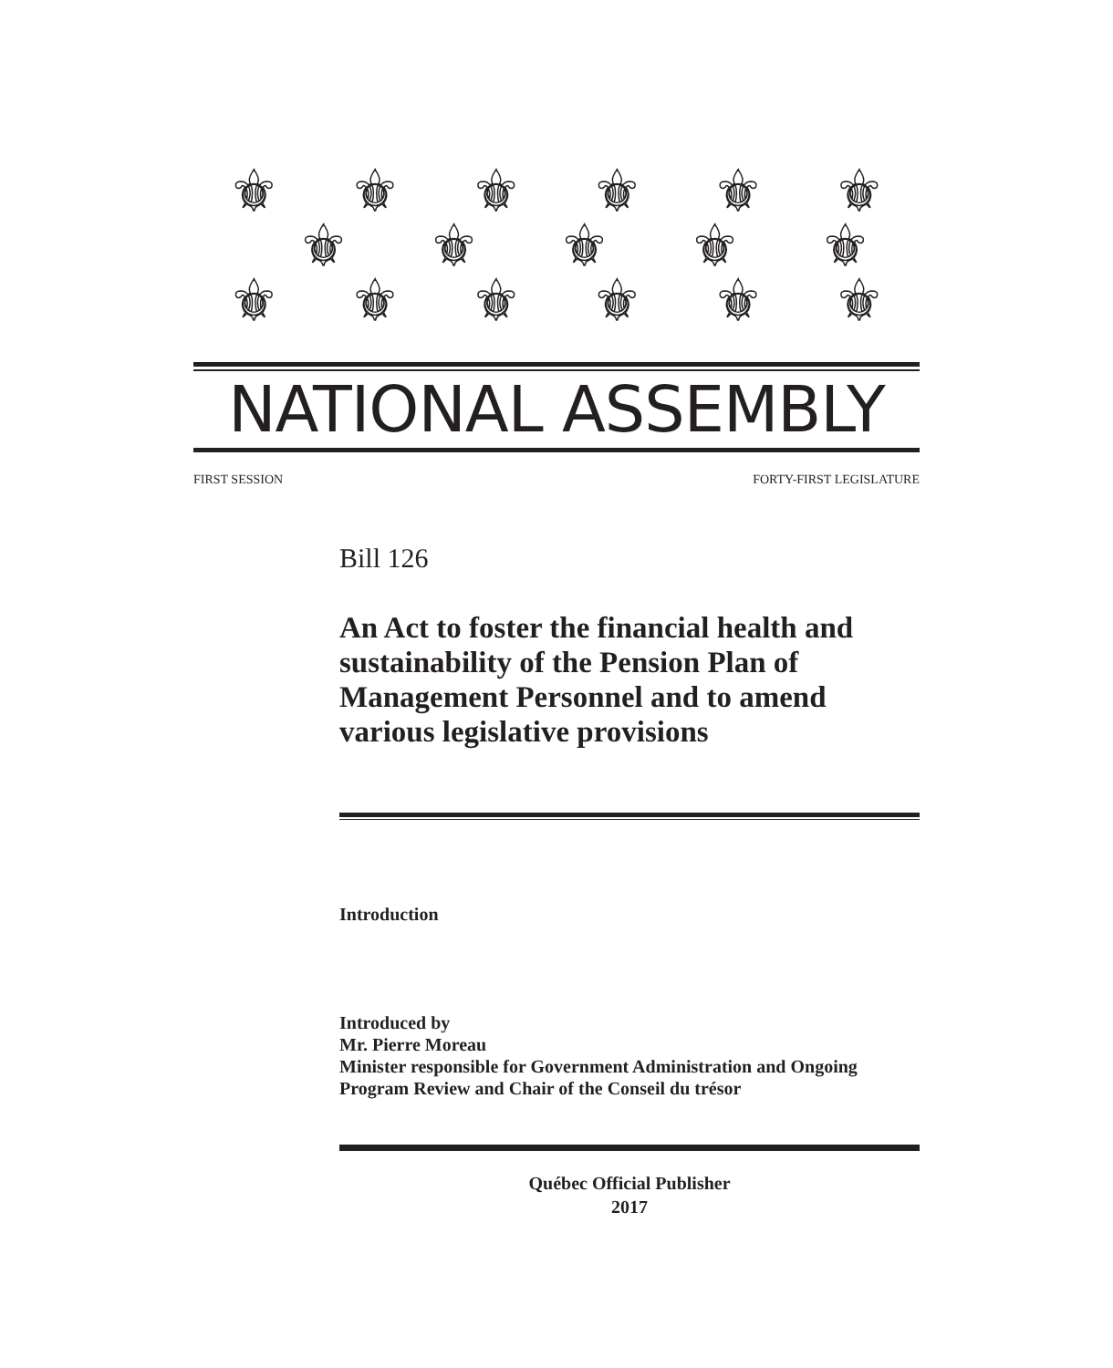⚜ ⚜ ⚜ ⚜ ⚜ ⚜
⚜ ⚜ ⚜ ⚜ ⚜
⚜ ⚜ ⚜ ⚜ ⚜ ⚜
NATIONAL ASSEMBLY
FIRST SESSION FORTY-FIRST LEGISLATURE
Bill 126
An Act to foster the financial health and sustainability of the Pension Plan of Management Personnel and to amend various legislative provisions
Introduction
Introduced by
Mr. Pierre Moreau
Minister responsible for Government Administration and Ongoing Program Review and Chair of the Conseil du trésor
Québec Official Publisher
2017